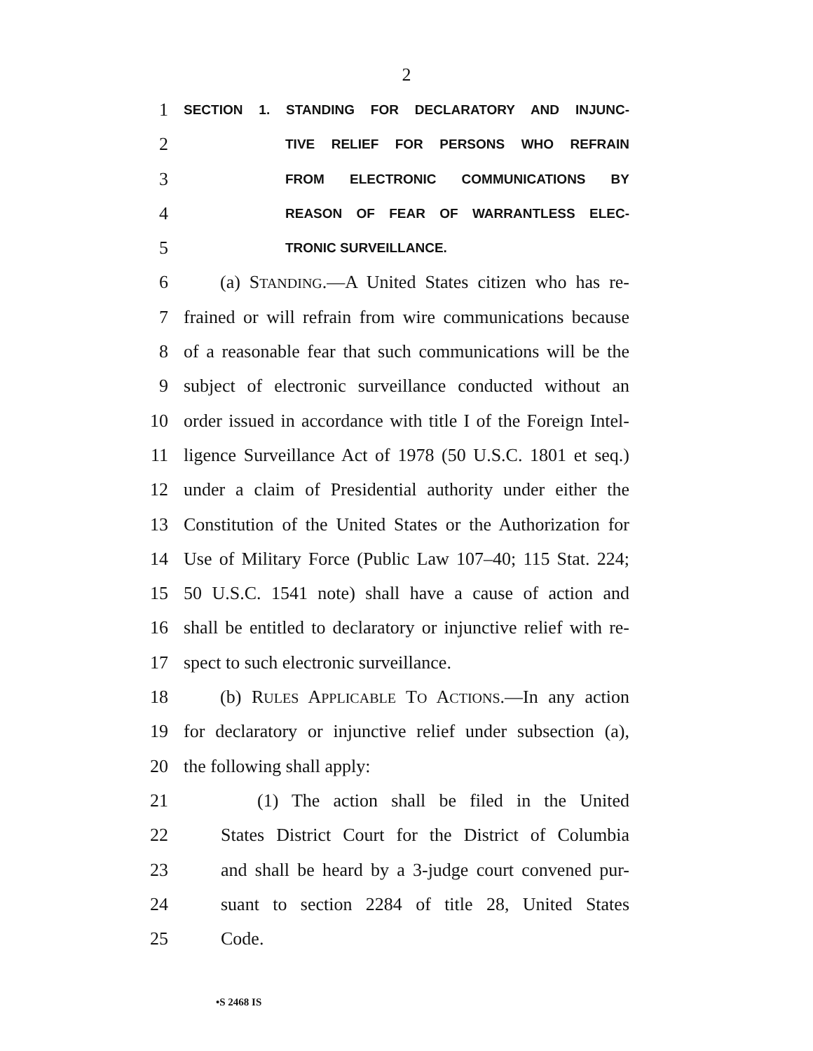2
1 SECTION 1. STANDING FOR DECLARATORY AND INJUNC-
2 TIVE RELIEF FOR PERSONS WHO REFRAIN
3 FROM ELECTRONIC COMMUNICATIONS BY
4 REASON OF FEAR OF WARRANTLESS ELEC-
5 TRONIC SURVEILLANCE.
6 (a) STANDING.—A United States citizen who has re-
7 frained or will refrain from wire communications because
8 of a reasonable fear that such communications will be the
9 subject of electronic surveillance conducted without an
10 order issued in accordance with title I of the Foreign Intel-
11 ligence Surveillance Act of 1978 (50 U.S.C. 1801 et seq.)
12 under a claim of Presidential authority under either the
13 Constitution of the United States or the Authorization for
14 Use of Military Force (Public Law 107–40; 115 Stat. 224;
15 50 U.S.C. 1541 note) shall have a cause of action and
16 shall be entitled to declaratory or injunctive relief with re-
17 spect to such electronic surveillance.
18 (b) RULES APPLICABLE TO ACTIONS.—In any action
19 for declaratory or injunctive relief under subsection (a),
20 the following shall apply:
21 (1) The action shall be filed in the United
22 States District Court for the District of Columbia
23 and shall be heard by a 3-judge court convened pur-
24 suant to section 2284 of title 28, United States
25 Code.
•S 2468 IS